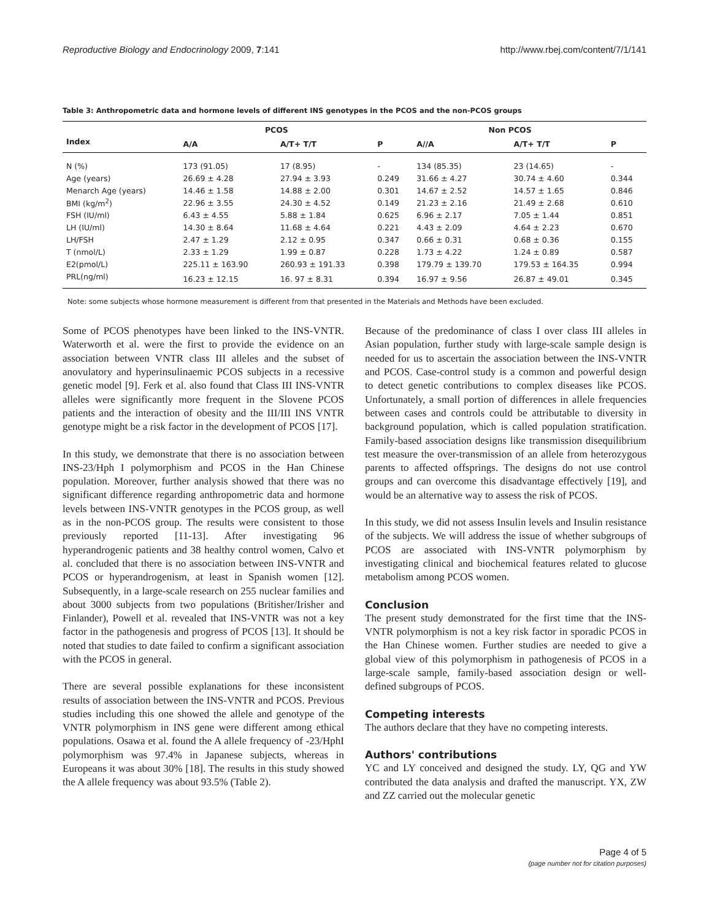Reproductive Biology and Endocrinology 2009, 7:141 http://www.rbej.com/content/7/1/141
Table 3: Anthropometric data and hormone levels of different INS genotypes in the PCOS and the non-PCOS groups
| | PCOS | | | Non PCOS | | |
| --- | --- | --- | --- | --- | --- | --- |
| Index | A/A | A/T+ T/T | P | A//A | A/T+ T/T | P |
| N (%) | 173 (91.05) | 17 (8.95) | - | 134 (85.35) | 23 (14.65) | - |
| Age (years) | 26.69 ± 4.28 | 27.94 ± 3.93 | 0.249 | 31.66 ± 4.27 | 30.74 ± 4.60 | 0.344 |
| Menarch Age (years) | 14.46 ± 1.58 | 14.88 ± 2.00 | 0.301 | 14.67 ± 2.52 | 14.57 ± 1.65 | 0.846 |
| BMI (kg/m<sup>2</sup>) | 22.96 ± 3.55 | 24.30 ± 4.52 | 0.149 | 21.23 ± 2.16 | 21.49 ± 2.68 | 0.610 |
| FSH (IU/ml) | 6.43 ± 4.55 | 5.88 ± 1.84 | 0.625 | 6.96 ± 2.17 | 7.05 ± 1.44 | 0.851 |
| LH (IU/ml) | 14.30 ± 8.64 | 11.68 ± 4.64 | 0.221 | 4.43 ± 2.09 | 4.64 ± 2.23 | 0.670 |
| LH/FSH | 2.47 ± 1.29 | 2.12 ± 0.95 | 0.347 | 0.66 ± 0.31 | 0.68 ± 0.36 | 0.155 |
| T (nmol/L) | 2.33 ± 1.29 | 1.99 ± 0.87 | 0.228 | 1.73 ± 4.22 | 1.24 ± 0.89 | 0.587 |
| E2(pmol/L) | 225.11 ± 163.90 | 260.93 ± 191.33 | 0.398 | 179.79 ± 139.70 | 179.53 ± 164.35 | 0.994 |
| PRL(ng/ml) | 16.23 ± 12.15 | 16. 97 ± 8.31 | 0.394 | 16.97 ± 9.56 | 26.87 ± 49.01 | 0.345 |
Note: some subjects whose hormone measurement is different from that presented in the Materials and Methods have been excluded.
Some of PCOS phenotypes have been linked to the INS-VNTR. Waterworth et al. were the first to provide the evidence on an association between VNTR class III alleles and the subset of anovulatory and hyperinsulinaemic PCOS subjects in a recessive genetic model [9]. Ferk et al. also found that Class III INS-VNTR alleles were significantly more frequent in the Slovene PCOS patients and the interaction of obesity and the III/III INS VNTR genotype might be a risk factor in the development of PCOS [17].
In this study, we demonstrate that there is no association between INS-23/Hph I polymorphism and PCOS in the Han Chinese population. Moreover, further analysis showed that there was no significant difference regarding anthropometric data and hormone levels between INS-VNTR genotypes in the PCOS group, as well as in the non-PCOS group. The results were consistent to those previously reported [11-13]. After investigating 96 hyperandrogenic patients and 38 healthy control women, Calvo et al. concluded that there is no association between INS-VNTR and PCOS or hyperandrogenism, at least in Spanish women [12]. Subsequently, in a large-scale research on 255 nuclear families and about 3000 subjects from two populations (Britisher/Irisher and Finlander), Powell et al. revealed that INS-VNTR was not a key factor in the pathogenesis and progress of PCOS [13]. It should be noted that studies to date failed to confirm a significant association with the PCOS in general.
There are several possible explanations for these inconsistent results of association between the INS-VNTR and PCOS. Previous studies including this one showed the allele and genotype of the VNTR polymorphism in INS gene were different among ethical populations. Osawa et al. found the A allele frequency of -23/HphI polymorphism was 97.4% in Japanese subjects, whereas in Europeans it was about 30% [18]. The results in this study showed the A allele frequency was about 93.5% (Table 2).
Because of the predominance of class I over class III alleles in Asian population, further study with large-scale sample design is needed for us to ascertain the association between the INS-VNTR and PCOS. Case-control study is a common and powerful design to detect genetic contributions to complex diseases like PCOS. Unfortunately, a small portion of differences in allele frequencies between cases and controls could be attributable to diversity in background population, which is called population stratification. Family-based association designs like transmission disequilibrium test measure the over-transmission of an allele from heterozygous parents to affected offsprings. The designs do not use control groups and can overcome this disadvantage effectively [19], and would be an alternative way to assess the risk of PCOS.
In this study, we did not assess Insulin levels and Insulin resistance of the subjects. We will address the issue of whether subgroups of PCOS are associated with INS-VNTR polymorphism by investigating clinical and biochemical features related to glucose metabolism among PCOS women.
Conclusion
The present study demonstrated for the first time that the INS-VNTR polymorphism is not a key risk factor in sporadic PCOS in the Han Chinese women. Further studies are needed to give a global view of this polymorphism in pathogenesis of PCOS in a large-scale sample, family-based association design or well-defined subgroups of PCOS.
Competing interests
The authors declare that they have no competing interests.
Authors' contributions
YC and LY conceived and designed the study. LY, QG and YW contributed the data analysis and drafted the manuscript. YX, ZW and ZZ carried out the molecular genetic
Page 4 of 5
(page number not for citation purposes)